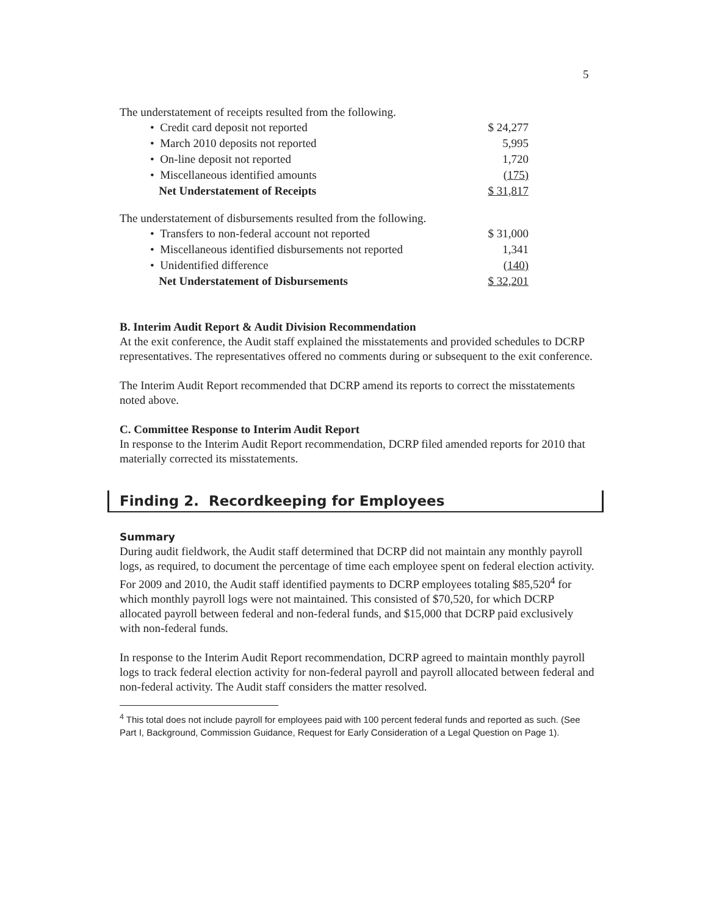5
The understatement of receipts resulted from the following.
| • Credit card deposit not reported | $ 24,277 |
| • March 2010 deposits not reported | 5,995 |
| • On-line deposit not reported | 1,720 |
| • Miscellaneous identified amounts | (175) |
| Net Understatement of Receipts | $ 31,817 |
The understatement of disbursements resulted from the following.
| • Transfers to non-federal account not reported | $ 31,000 |
| • Miscellaneous identified disbursements not reported | 1,341 |
| • Unidentified difference | (140) |
| Net Understatement of Disbursements | $ 32,201 |
B. Interim Audit Report & Audit Division Recommendation
At the exit conference, the Audit staff explained the misstatements and provided schedules to DCRP representatives. The representatives offered no comments during or subsequent to the exit conference.
The Interim Audit Report recommended that DCRP amend its reports to correct the misstatements noted above.
C. Committee Response to Interim Audit Report
In response to the Interim Audit Report recommendation, DCRP filed amended reports for 2010 that materially corrected its misstatements.
Finding 2. Recordkeeping for Employees
Summary
During audit fieldwork, the Audit staff determined that DCRP did not maintain any monthly payroll logs, as required, to document the percentage of time each employee spent on federal election activity. For 2009 and 2010, the Audit staff identified payments to DCRP employees totaling $85,520<sup>4</sup> for which monthly payroll logs were not maintained. This consisted of $70,520, for which DCRP allocated payroll between federal and non-federal funds, and $15,000 that DCRP paid exclusively with non-federal funds.
In response to the Interim Audit Report recommendation, DCRP agreed to maintain monthly payroll logs to track federal election activity for non-federal payroll and payroll allocated between federal and non-federal activity. The Audit staff considers the matter resolved.
<sup>4</sup> This total does not include payroll for employees paid with 100 percent federal funds and reported as such. (See Part I, Background, Commission Guidance, Request for Early Consideration of a Legal Question on Page 1).